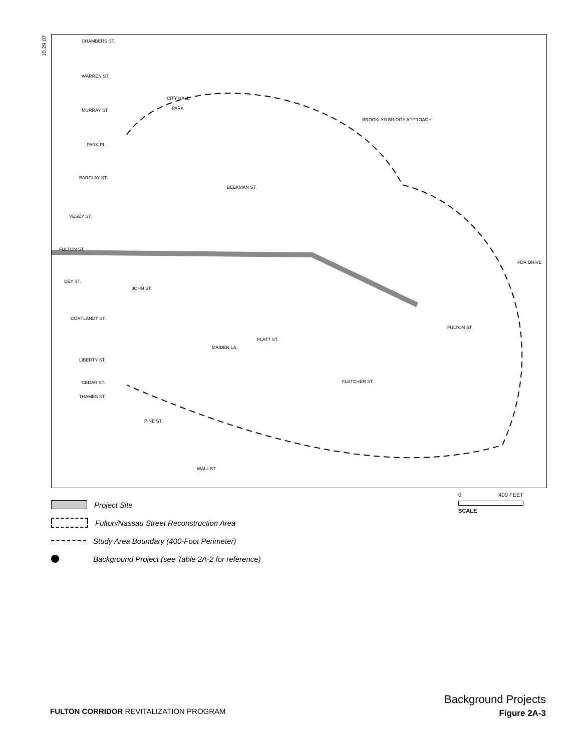10.29.07
CHAMBERS ST.
WARREN ST.
CITY HALL
PARK MURRAY ST.
BROOKLYN BRIDGE APPROACH
PARK PL.
BARCLAY ST.
BEEKMAN ST.
VESEY ST.
FULTON ST.
DEY ST.
JOHN ST.
CORTLANDT ST.
MAIDEN LA.
PLATT ST.
LIBERTY ST.
CEDAR ST.
THAMES ST.
FLETCHER ST.
PINE ST.
WALL ST.
FULTON ST.
FDR DRIVE
Project Site
Fulton/Nassau Street Reconstruction Area
Study Area Boundary (400-Foot Perimeter)
Background Project (see Table 2A-2 for reference)
0 400 FEET
SCALE
FULTON CORRIDOR REVITALIZATION PROGRAM
Background Projects
Figure 2A-3